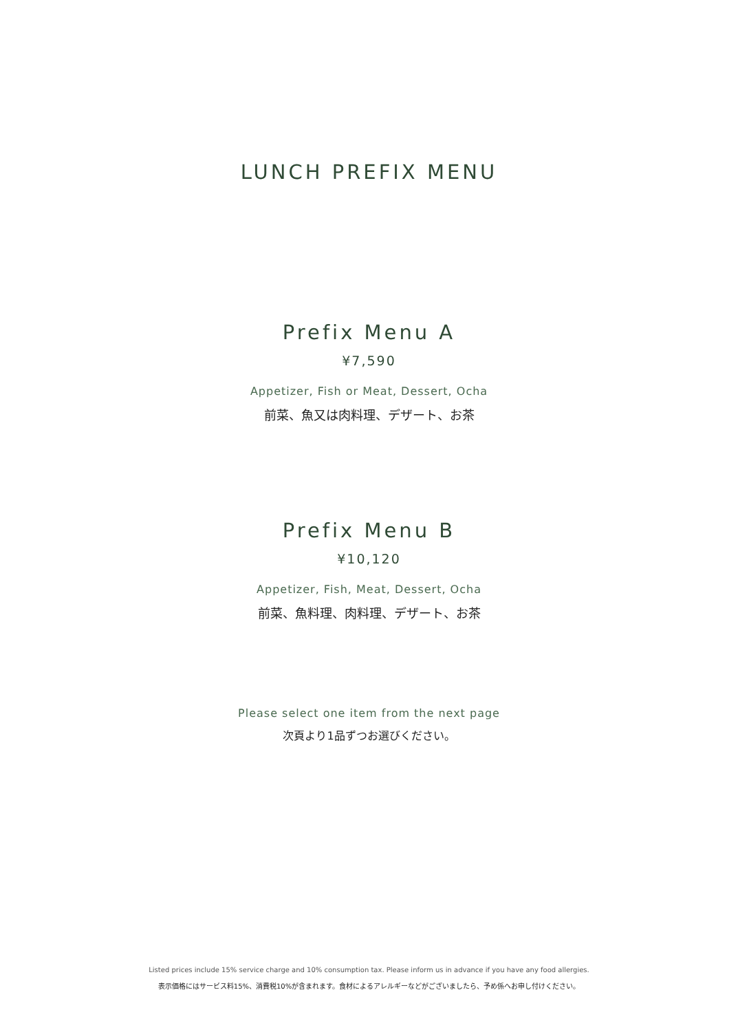LUNCH PREFIX MENU
Prefix Menu A
¥7,590
Appetizer, Fish or Meat, Dessert, Ocha
前菜、魚又は肉料理、デザート、お茶
Prefix Menu B
¥10,120
Appetizer, Fish, Meat, Dessert, Ocha
前菜、魚料理、肉料理、デザート、お茶
Please select one item from the next page
次頁より1品ずつお選びください。
Listed prices include 15% service charge and 10% consumption tax. Please inform us in advance if you have any food allergies.
表示価格にはサービス料15%、消費税10%が含まれます。食材によるアレルギーなどがございましたら、予め係へお申し付けください。